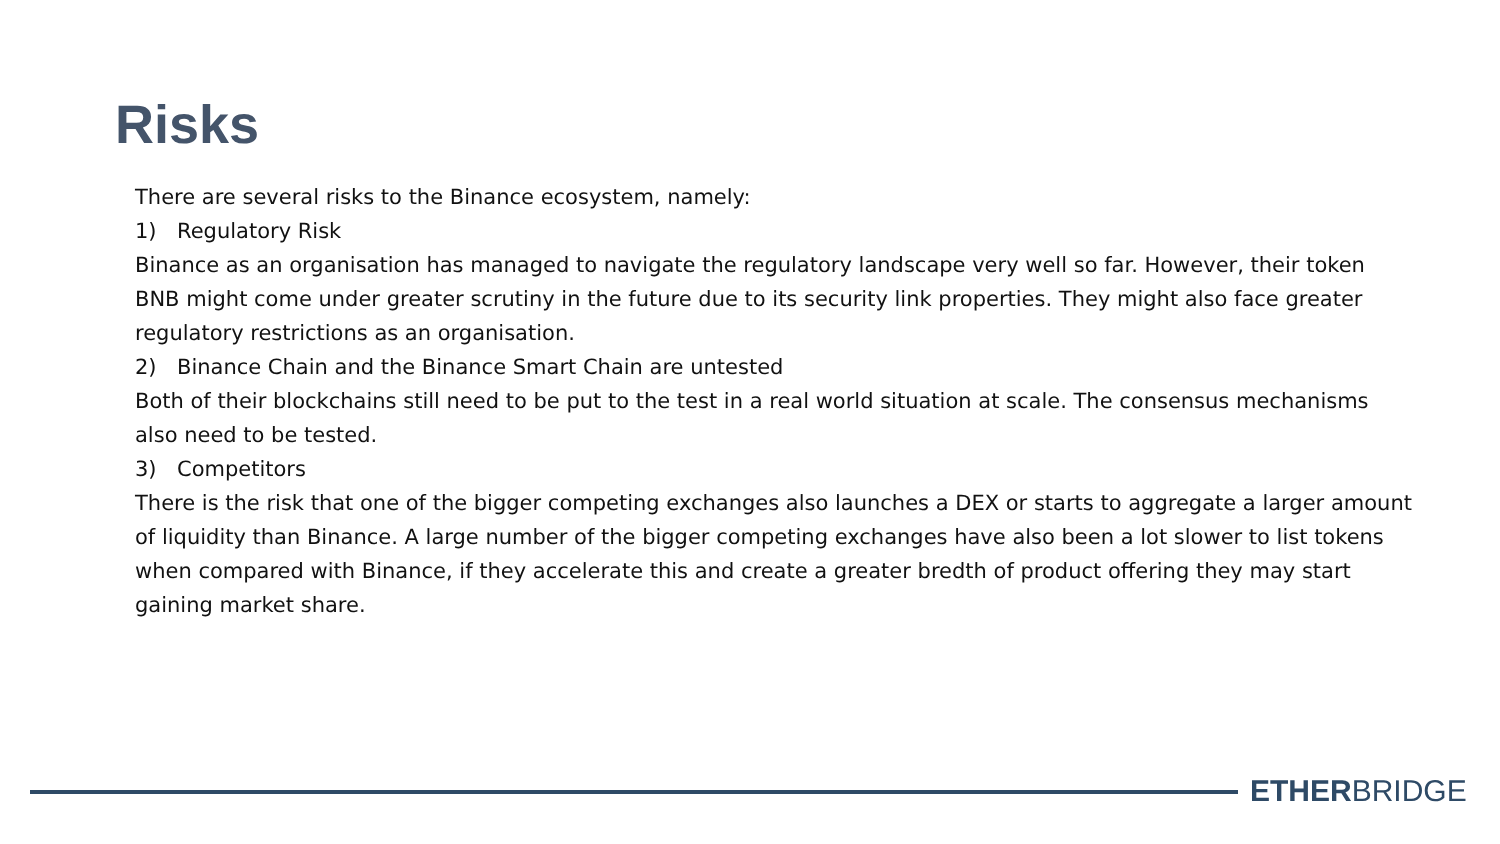Risks
There are several risks to the Binance ecosystem, namely:
1) Regulatory Risk
Binance as an organisation has managed to navigate the regulatory landscape very well so far. However, their token BNB might come under greater scrutiny in the future due to its security link properties. They might also face greater regulatory restrictions as an organisation.
2) Binance Chain and the Binance Smart Chain are untested
Both of their blockchains still need to be put to the test in a real world situation at scale. The consensus mechanisms also need to be tested.
3) Competitors
There is the risk that one of the bigger competing exchanges also launches a DEX or starts to aggregate a larger amount of liquidity than Binance. A large number of the bigger competing exchanges have also been a lot slower to list tokens when compared with Binance, if they accelerate this and create a greater bredth of product offering they may start gaining market share.
ETHERBRIDGE